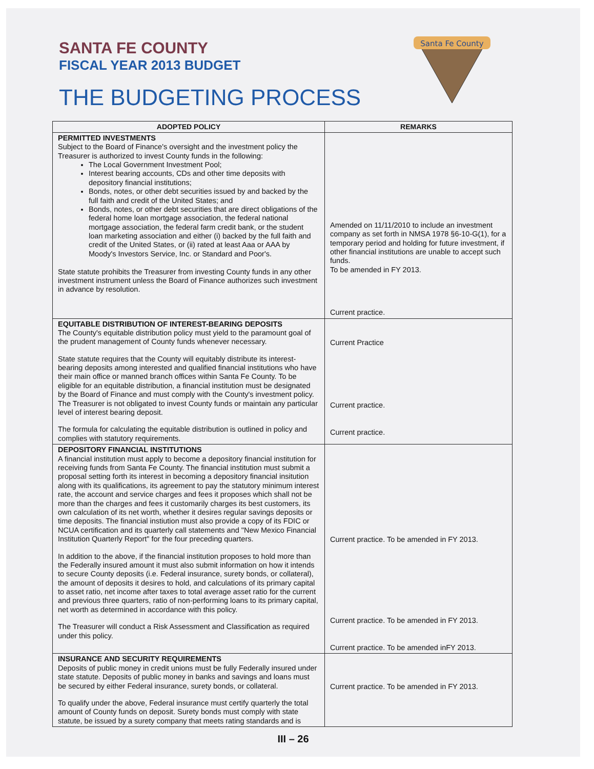SANTA FE COUNTY
FISCAL YEAR 2013 BUDGET
THE BUDGETING PROCESS
Santa Fe County
| ADOPTED POLICY | REMARKS |
| --- | --- |
| PERMITTED INVESTMENTS Subject to the Board of Finance's oversight and the investment policy the Treasurer is authorized to invest County funds in the following: The Local Government Investment Pool; Interest bearing accounts, CDs and other time deposits with depository financial institutions; Bonds, notes, or other debt securities issued by and backed by the full faith and credit of the United States; and Bonds, notes, or other debt securities that are direct obligations of the federal home loan mortgage association, the federal national mortgage association, the federal farm credit bank, or the student loan marketing association and either (i) backed by the full faith and credit of the United States, or (ii) rated at least Aaa or AAA by Moody's Investors Service, Inc. or Standard and Poor's. State statute prohibits the Treasurer from investing County funds in any other investment instrument unless the Board of Finance authorizes such investment in advance by resolution. | Amended on 11/11/2010 to include an investment company as set forth in NMSA 1978 §6-10-G(1), for a temporary period and holding for future investment, if other financial institutions are unable to accept such funds. To be amended in FY 2013. Current practice. |
| EQUITABLE DISTRIBUTION OF INTEREST-BEARING DEPOSITS The County's equitable distribution policy must yield to the paramount goal of the prudent management of County funds whenever necessary. State statute requires that the County will equitably distribute its interest-bearing deposits among interested and qualified financial institutions who have their main office or manned branch offices within Santa Fe County. To be eligible for an equitable distribution, a financial institution must be designated by the Board of Finance and must comply with the County's investment policy. The Treasurer is not obligated to invest County funds or maintain any particular level of interest bearing deposit. The formula for calculating the equitable distribution is outlined in policy and complies with statutory requirements. | Current Practice Current practice. Current practice. |
| DEPOSITORY FINANCIAL INSTITUTIONS A financial institution must apply to become a depository financial institution for receiving funds from Santa Fe County. The financial institution must submit a proposal setting forth its interest in becoming a depository financial insitution along with its qualifications, its agreement to pay the statutory minimum interest rate, the account and service charges and fees it proposes which shall not be more than the charges and fees it customarily charges its best customers, its own calculation of its net worth, whether it desires regular savings deposits or time deposits. The financial instiution must also provide a copy of its FDIC or NCUA certification and its quarterly call statements and "New Mexico Financial Institution Quarterly Report" for the four preceding quarters. In addition to the above, if the financial institution proposes to hold more than the Federally insured amount it must also submit information on how it intends to secure County deposits (i.e. Federal insurance, surety bonds, or collateral), the amount of deposits it desires to hold, and calculations of its primary capital to asset ratio, net income after taxes to total average asset ratio for the current and previous three quarters, ratio of non-performing loans to its primary capital, net worth as determined in accordance with this policy. The Treasurer will conduct a Risk Assessment and Classification as required under this policy. | Current practice. To be amended in FY 2013. Current practice. To be amended in FY 2013. Current practice. To be amended inFY 2013. |
| INSURANCE AND SECURITY REQUIREMENTS Deposits of public money in credit unions must be fully Federally insured under state statute. Deposits of public money in banks and savings and loans must be secured by either Federal insurance, surety bonds, or collateral. To qualify under the above, Federal insurance must certify quarterly the total amount of County funds on deposit. Surety bonds must comply with state statute, be issued by a surety company that meets rating standards and is | Current practice. To be amended in FY 2013. |
III – 26